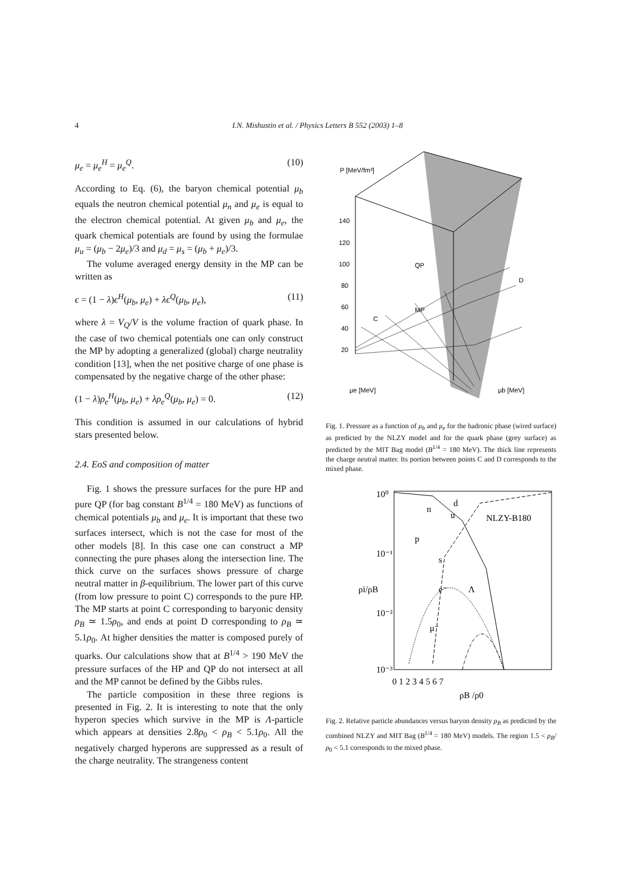4 I.N. Mishustin et al. / Physics Letters B 552 (2003) 1–8
μ<sub>e</sub> = μ<sub>e</sub><sup>H</sup> = μ<sub>e</sub><sup>Q</sup>. (10)
According to Eq. (6), the baryon chemical potential μ<sub>b</sub> equals the neutron chemical potential μ<sub>n</sub> and μ<sub>e</sub> is equal to the electron chemical potential. At given μ<sub>b</sub> and μ<sub>e</sub>, the quark chemical potentials are found by using the formulae μ<sub>u</sub> = (μ<sub>b</sub> − 2μ<sub>e</sub>)/3 and μ<sub>d</sub> = μ<sub>s</sub> = (μ<sub>b</sub> + μ<sub>e</sub>)/3.
The volume averaged energy density in the MP can be written as
ϵ = (1 − λ)ϵ<sup>H</sup>(μ<sub>b</sub>, μ<sub>e</sub>) + λϵ<sup>Q</sup>(μ<sub>b</sub>, μ<sub>e</sub>), (11)
where λ = V<sub>Q</sub>/V is the volume fraction of quark phase. In the case of two chemical potentials one can only construct the MP by adopting a generalized (global) charge neutrality condition [13], when the net positive charge of one phase is compensated by the negative charge of the other phase:
(1 − λ)ρ<sub>e</sub><sup>H</sup>(μ<sub>b</sub>, μ<sub>e</sub>) + λρ<sub>e</sub><sup>Q</sup>(μ<sub>b</sub>, μ<sub>e</sub>) = 0. (12)
This condition is assumed in our calculations of hybrid stars presented below.
2.4. EoS and composition of matter
Fig. 1 shows the pressure surfaces for the pure HP and pure QP (for bag constant B<sup>1/4</sup> = 180 MeV) as functions of chemical potentials μ<sub>b</sub> and μ<sub>e</sub>. It is important that these two surfaces intersect, which is not the case for most of the other models [8]. In this case one can construct a MP connecting the pure phases along the intersection line. The thick curve on the surfaces shows pressure of charge neutral matter in β-equilibrium. The lower part of this curve (from low pressure to point C) corresponds to the pure HP. The MP starts at point C corresponding to baryonic density ρ<sub>B</sub> ≃ 1.5ρ<sub>0</sub>, and ends at point D corresponding to ρ<sub>B</sub> ≃ 5.1ρ<sub>0</sub>. At higher densities the matter is composed purely of quarks. Our calculations show that at B<sup>1/4</sup> > 190 MeV the pressure surfaces of the HP and QP do not intersect at all and the MP cannot be defined by the Gibbs rules.
The particle composition in these three regions is presented in Fig. 2. It is interesting to note that the only hyperon species which survive in the MP is Λ-particle which appears at densities 2.8ρ<sub>0</sub> < ρ<sub>B</sub> < 5.1ρ<sub>0</sub>. All the negatively charged hyperons are suppressed as a result of the charge neutrality. The strangeness content
P [MeV/fm³]
QP
MP
C
D
μe [MeV]
μb [MeV]
140
120
100
80
60
40
20
Fig. 1. Pressure as a function of μ<sub>b</sub> and μ<sub>e</sub> for the hadronic phase (wired surface) as predicted by the NLZY model and for the quark phase (grey surface) as predicted by the MIT Bag model (B<sup>1/4</sup> = 180 MeV). The thick line represents the charge neutral matter. Its portion between points C and D corresponds to the mixed phase.
10⁰
10⁻¹
10⁻²
10⁻³
n
d
u
NLZY-B180
p
s
e⁻
Λ
μ⁻
ρi/ρB
0 1 2 3 4 5 6 7
ρB /ρ0
Fig. 2. Relative particle abundances versus baryon density ρ<sub>B</sub> as predicted by the combined NLZY and MIT Bag (B<sup>1/4</sup> = 180 MeV) models. The region 1.5 < ρ<sub>B</sub>/ρ<sub>0</sub> < 5.1 corresponds to the mixed phase.